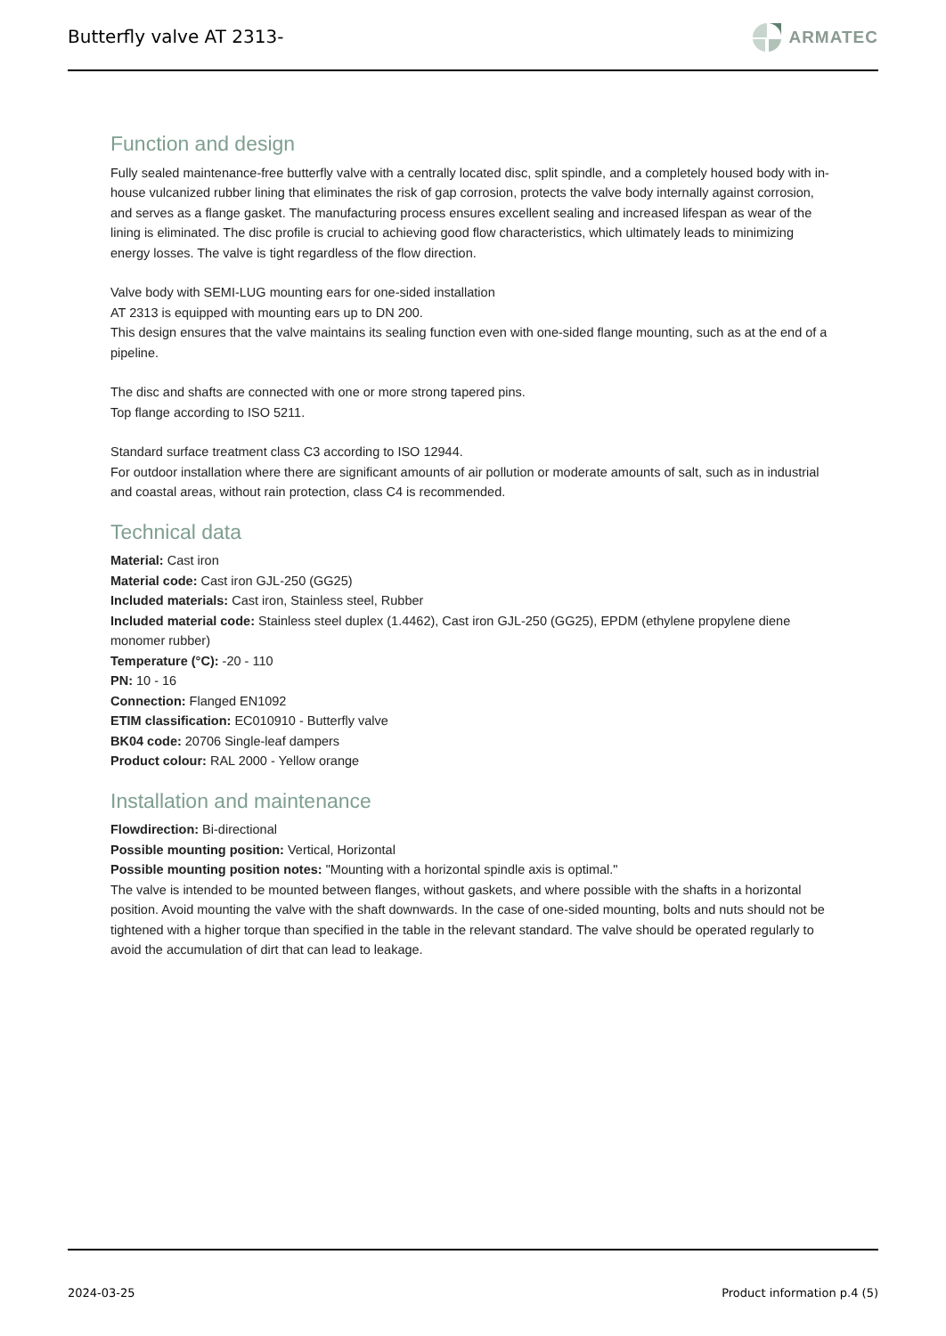Butterfly valve AT 2313-
ARMATEC
Function and design
Fully sealed maintenance-free butterfly valve with a centrally located disc, split spindle, and a completely housed body with in-house vulcanized rubber lining that eliminates the risk of gap corrosion, protects the valve body internally against corrosion, and serves as a flange gasket. The manufacturing process ensures excellent sealing and increased lifespan as wear of the lining is eliminated. The disc profile is crucial to achieving good flow characteristics, which ultimately leads to minimizing energy losses. The valve is tight regardless of the flow direction.
Valve body with SEMI-LUG mounting ears for one-sided installation
AT 2313 is equipped with mounting ears up to DN 200.
This design ensures that the valve maintains its sealing function even with one-sided flange mounting, such as at the end of a pipeline.
The disc and shafts are connected with one or more strong tapered pins.
Top flange according to ISO 5211.
Standard surface treatment class C3 according to ISO 12944.
For outdoor installation where there are significant amounts of air pollution or moderate amounts of salt, such as in industrial and coastal areas, without rain protection, class C4 is recommended.
Technical data
Material: Cast iron
Material code: Cast iron GJL-250 (GG25)
Included materials: Cast iron, Stainless steel, Rubber
Included material code: Stainless steel duplex (1.4462), Cast iron GJL-250 (GG25), EPDM (ethylene propylene diene monomer rubber)
Temperature (°C): -20 - 110
PN: 10 - 16
Connection: Flanged EN1092
ETIM classification: EC010910 - Butterfly valve
BK04 code: 20706 Single-leaf dampers
Product colour: RAL 2000 - Yellow orange
Installation and maintenance
Flowdirection: Bi-directional
Possible mounting position: Vertical, Horizontal
Possible mounting position notes: "Mounting with a horizontal spindle axis is optimal."
The valve is intended to be mounted between flanges, without gaskets, and where possible with the shafts in a horizontal position. Avoid mounting the valve with the shaft downwards. In the case of one-sided mounting, bolts and nuts should not be tightened with a higher torque than specified in the table in the relevant standard. The valve should be operated regularly to avoid the accumulation of dirt that can lead to leakage.
2024-03-25 Product information p.4 (5)